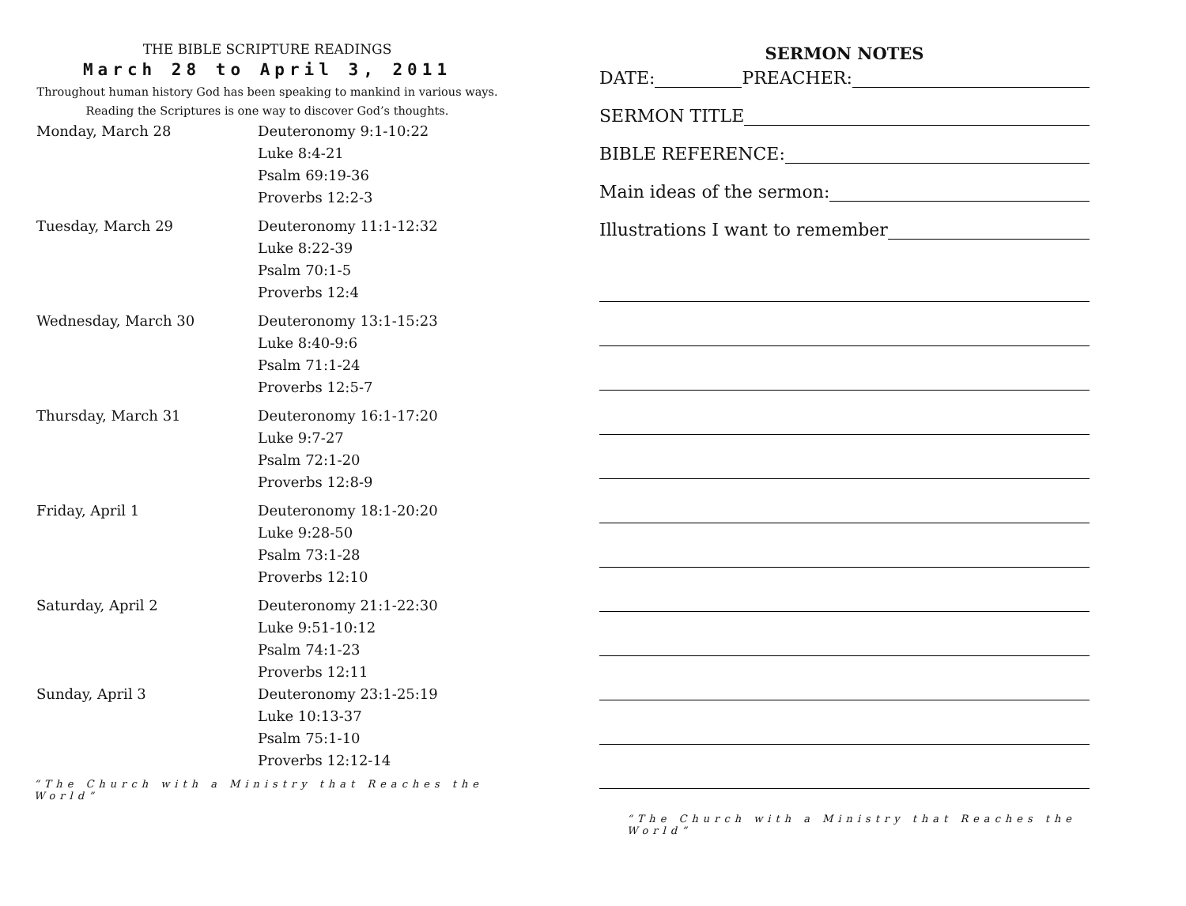THE BIBLE SCRIPTURE READINGS
March 28 to April 3, 2011
Throughout human history God has been speaking to mankind in various ways.
Reading the Scriptures is one way to discover God’s thoughts.
| Monday, March 28 | Deuteronomy 9:1-10:22 Luke 8:4-21 Psalm 69:19-36 Proverbs 12:2-3 |
| Tuesday, March 29 | Deuteronomy 11:1-12:32 Luke 8:22-39 Psalm 70:1-5 Proverbs 12:4 |
| Wednesday, March 30 | Deuteronomy 13:1-15:23 Luke 8:40-9:6 Psalm 71:1-24 Proverbs 12:5-7 |
| Thursday, March 31 | Deuteronomy 16:1-17:20 Luke 9:7-27 Psalm 72:1-20 Proverbs 12:8-9 |
| Friday, April 1 | Deuteronomy 18:1-20:20 Luke 9:28-50 Psalm 73:1-28 Proverbs 12:10 |
| Saturday, April 2 | Deuteronomy 21:1-22:30 Luke 9:51-10:12 Psalm 74:1-23 Proverbs 12:11 |
| Sunday, April 3 | Deuteronomy 23:1-25:19 Luke 10:13-37 Psalm 75:1-10 Proverbs 12:12-14 |
“The Church with a Ministry that Reaches the World”
SERMON NOTES
DATE: PREACHER:
SERMON TITLE
BIBLE REFERENCE:
Main ideas of the sermon:
Illustrations I want to remember
“The Church with a Ministry that Reaches the World”